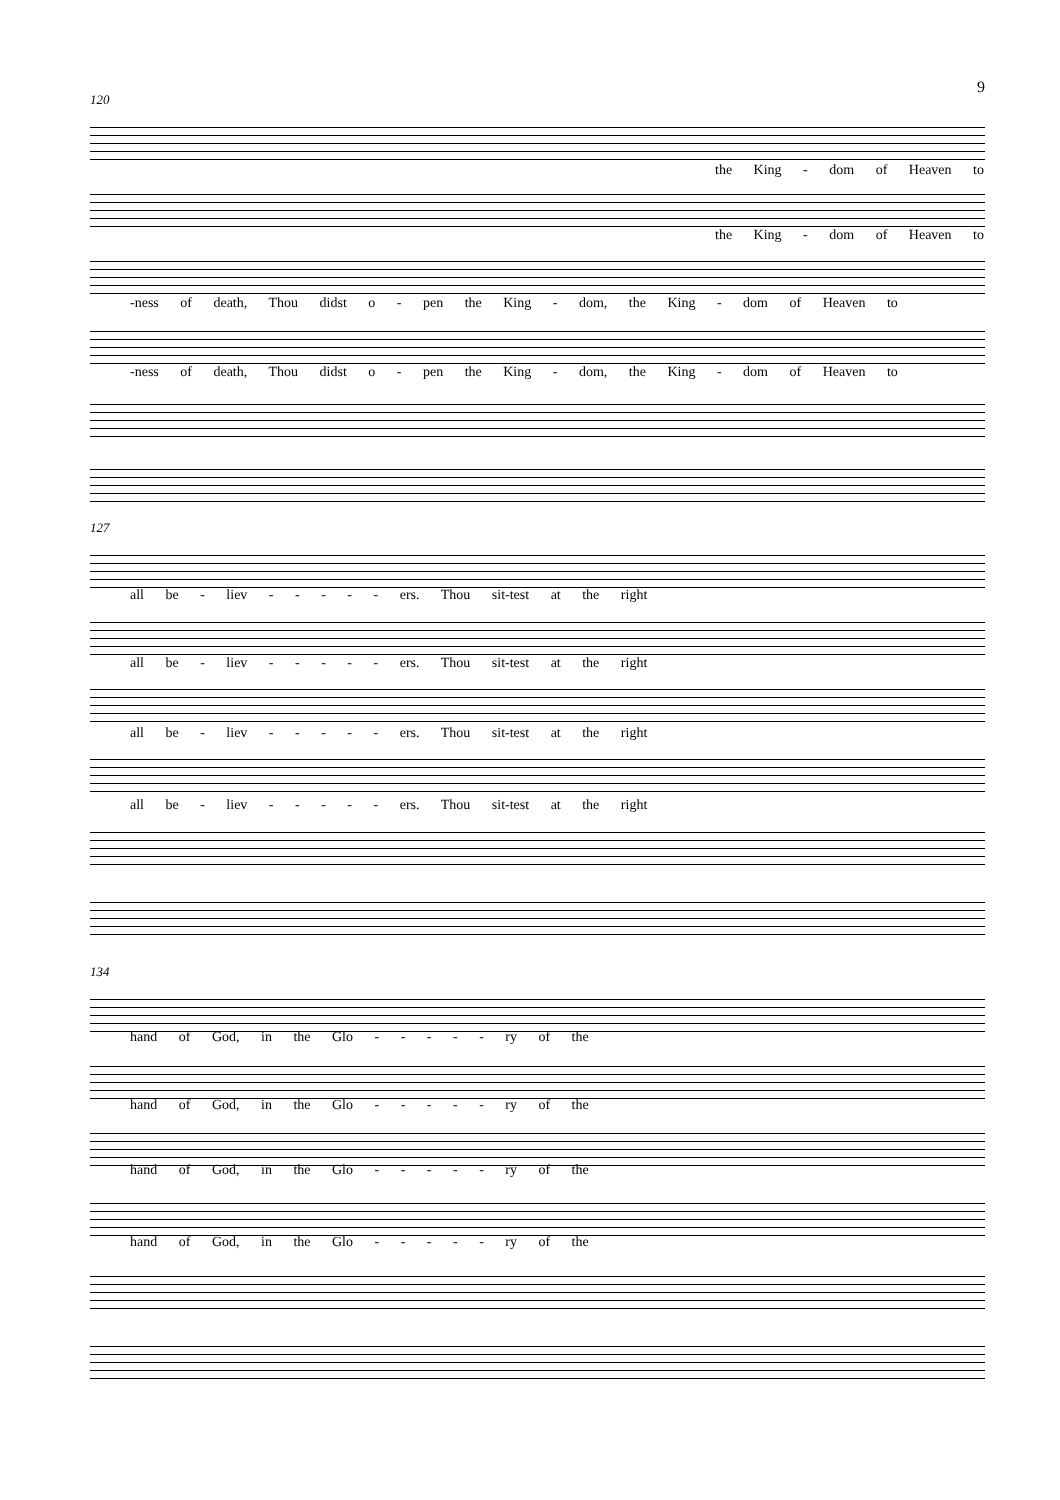9
120
the King - dom of Heaven to
the King - dom of Heaven to
-ness of death, Thou didst o - pen the King - dom, the King - dom of Heaven to
-ness of death, Thou didst o - pen the King - dom, the King - dom of Heaven to
127
all be - liev - - - - - ers. Thou sit-test at the right
all be - liev - - - - - ers. Thou sit-test at the right
all be - liev - - - - - ers. Thou sit-test at the right
all be - liev - - - - - ers. Thou sit-test at the right
134
hand of God, in the Glo - - - - - ry of the
hand of God, in the Glo - - - - - ry of the
hand of God, in the Glo - - - - - ry of the
hand of God, in the Glo - - - - - ry of the